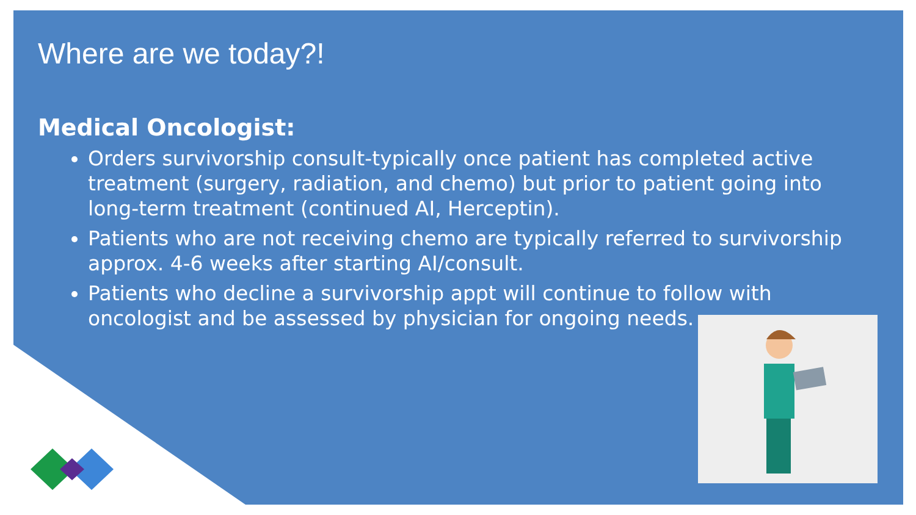Where are we today?!
Medical Oncologist:
Orders survivorship consult-typically once patient has completed active treatment (surgery, radiation, and chemo) but prior to patient going into long-term treatment (continued AI, Herceptin).
Patients who are not receiving chemo are typically referred to survivorship approx. 4-6 weeks after starting AI/consult.
Patients who decline a survivorship appt will continue to follow with oncologist and be assessed by physician for ongoing needs.